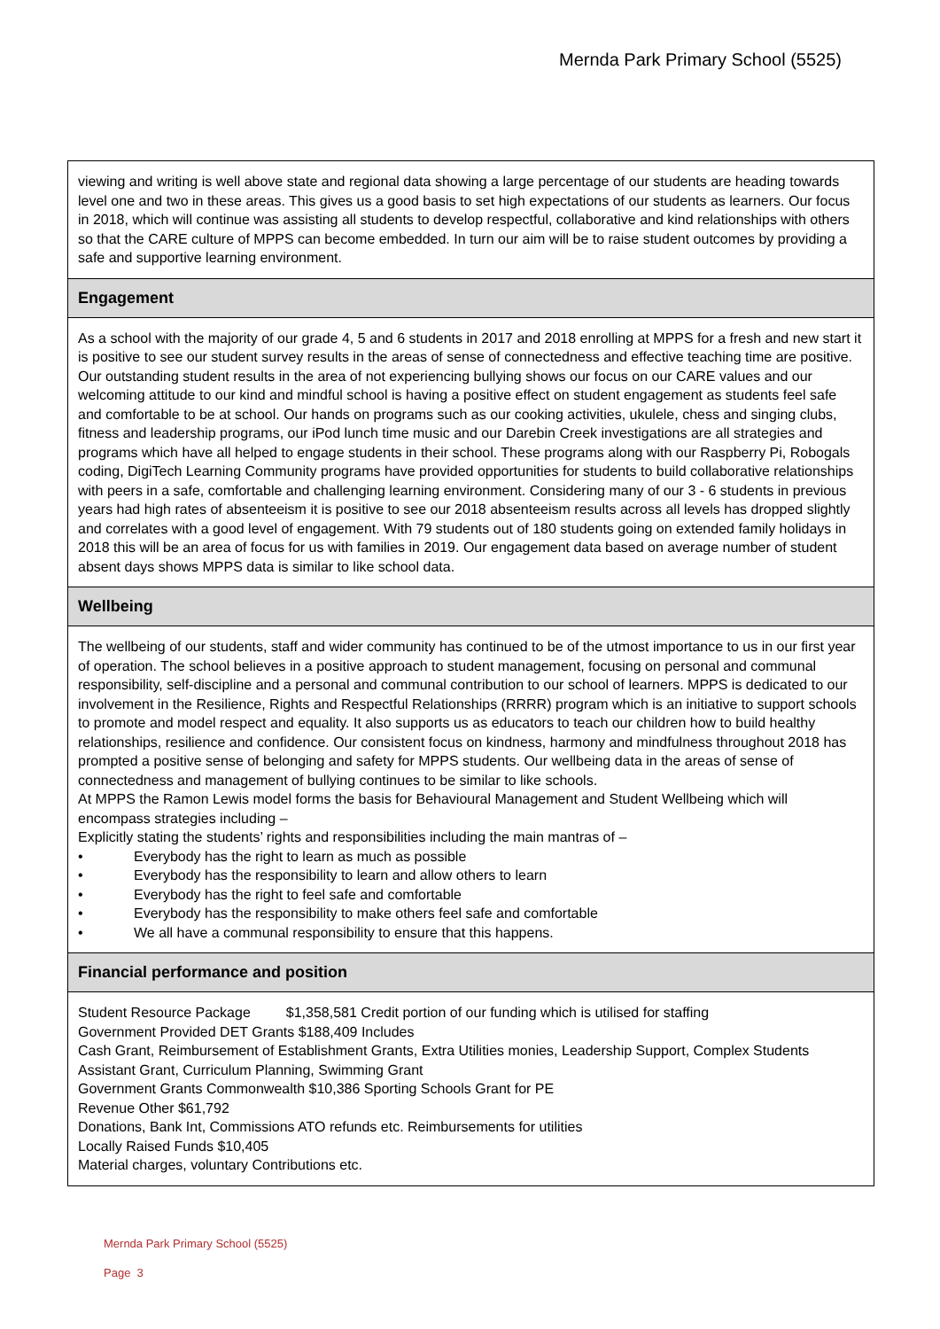Mernda Park Primary School (5525)
viewing and writing is well above state and regional data showing a large percentage of our students are heading towards level one and two in these areas. This gives us a good basis to set high expectations of our students as learners. Our focus in 2018, which will continue was assisting all students to develop respectful, collaborative and kind relationships with others so that the CARE culture of MPPS can become embedded. In turn our aim will be to raise student outcomes by providing a safe and supportive learning environment.
Engagement
As a school with the majority of our grade 4, 5 and 6 students in 2017 and 2018 enrolling at MPPS for a fresh and new start it is positive to see our student survey results in the areas of sense of connectedness and effective teaching time are positive. Our outstanding student results in the area of not experiencing bullying shows our focus on our CARE values and our welcoming attitude to our kind and mindful school is having a positive effect on student engagement as students feel safe and comfortable to be at school. Our hands on programs such as our cooking activities, ukulele, chess and singing clubs, fitness and leadership programs, our iPod lunch time music and our Darebin Creek investigations are all strategies and programs which have all helped to engage students in their school. These programs along with our Raspberry Pi, Robogals coding, DigiTech Learning Community programs have provided opportunities for students to build collaborative relationships with peers in a safe, comfortable and challenging learning environment. Considering many of our 3 - 6 students in previous years had high rates of absenteeism it is positive to see our 2018 absenteeism results across all levels has dropped slightly and correlates with a good level of engagement. With 79 students out of 180 students going on extended family holidays in 2018 this will be an area of focus for us with families in 2019. Our engagement data based on average number of student absent days shows MPPS data is similar to like school data.
Wellbeing
The wellbeing of our students, staff and wider community has continued to be of the utmost importance to us in our first year of operation. The school believes in a positive approach to student management, focusing on personal and communal responsibility, self-discipline and a personal and communal contribution to our school of learners. MPPS is dedicated to our involvement in the Resilience, Rights and Respectful Relationships (RRRR) program which is an initiative to support schools to promote and model respect and equality. It also supports us as educators to teach our children how to build healthy relationships, resilience and confidence. Our consistent focus on kindness, harmony and mindfulness throughout 2018 has prompted a positive sense of belonging and safety for MPPS students. Our wellbeing data in the areas of sense of connectedness and management of bullying continues to be similar to like schools.
At MPPS the Ramon Lewis model forms the basis for Behavioural Management and Student Wellbeing which will encompass strategies including –
Explicitly stating the students’ rights and responsibilities including the main mantras of –
• Everybody has the right to learn as much as possible
• Everybody has the responsibility to learn and allow others to learn
• Everybody has the right to feel safe and comfortable
• Everybody has the responsibility to make others feel safe and comfortable
• We all have a communal responsibility to ensure that this happens.
Financial performance and position
Student Resource Package $1,358,581 Credit portion of our funding which is utilised for staffing
Government Provided DET Grants $188,409 Includes
Cash Grant, Reimbursement of Establishment Grants, Extra Utilities monies, Leadership Support, Complex Students Assistant Grant, Curriculum Planning, Swimming Grant
Government Grants Commonwealth $10,386 Sporting Schools Grant for PE
Revenue Other $61,792
Donations, Bank Int, Commissions ATO refunds etc. Reimbursements for utilities
Locally Raised Funds $10,405
Material charges, voluntary Contributions etc.
Mernda Park Primary School (5525)
Page 3